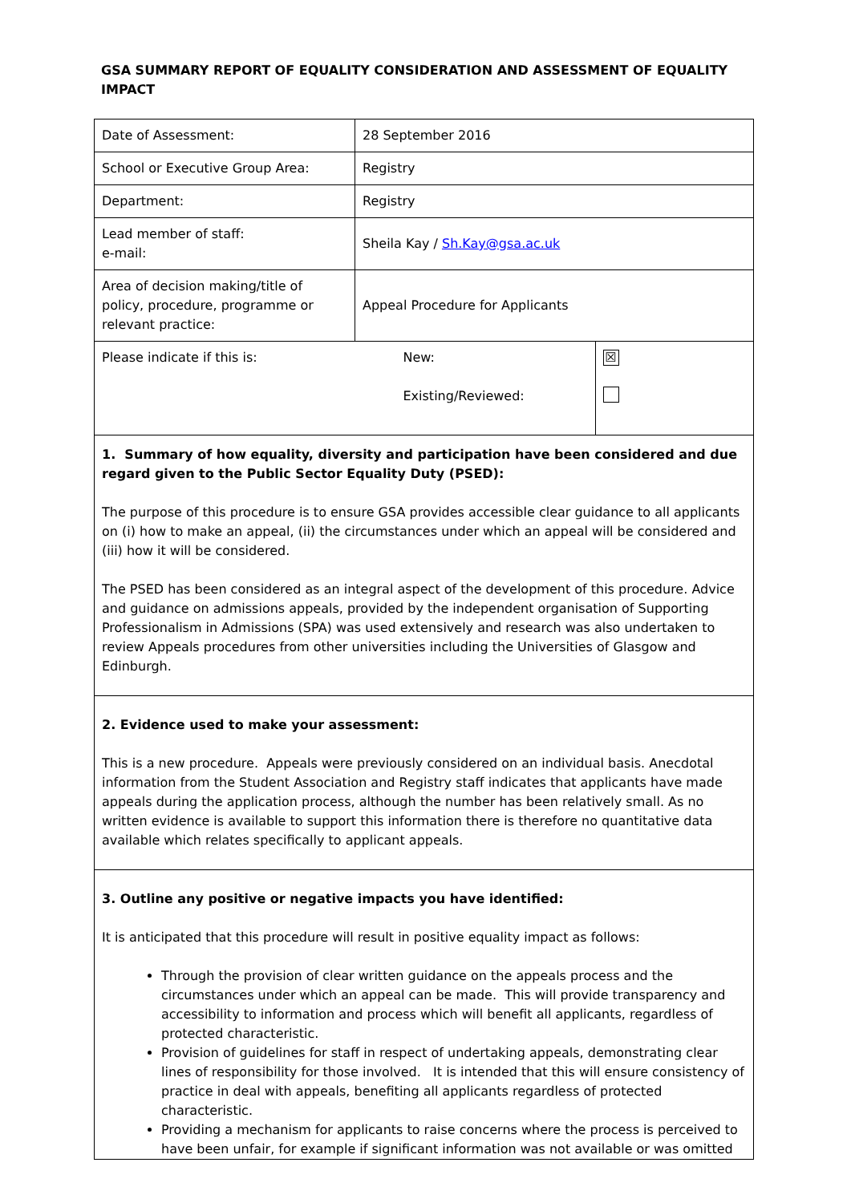GSA SUMMARY REPORT OF EQUALITY CONSIDERATION AND ASSESSMENT OF EQUALITY IMPACT
| Date of Assessment: | 28 September 2016 | |
| School or Executive Group Area: | Registry | |
| Department: | Registry | |
| Lead member of staff: e-mail: | Sheila Kay / Sh.Kay@gsa.ac.uk | |
| Area of decision making/title of policy, procedure, programme or relevant practice: | Appeal Procedure for Applicants | |
| Please indicate if this is: | New: Existing/Reviewed: | ☒ |
1. Summary of how equality, diversity and participation have been considered and due regard given to the Public Sector Equality Duty (PSED):
The purpose of this procedure is to ensure GSA provides accessible clear guidance to all applicants on (i) how to make an appeal, (ii) the circumstances under which an appeal will be considered and (iii) how it will be considered.
The PSED has been considered as an integral aspect of the development of this procedure. Advice and guidance on admissions appeals, provided by the independent organisation of Supporting Professionalism in Admissions (SPA) was used extensively and research was also undertaken to review Appeals procedures from other universities including the Universities of Glasgow and Edinburgh.
2. Evidence used to make your assessment:
This is a new procedure. Appeals were previously considered on an individual basis. Anecdotal information from the Student Association and Registry staff indicates that applicants have made appeals during the application process, although the number has been relatively small. As no written evidence is available to support this information there is therefore no quantitative data available which relates specifically to applicant appeals.
3. Outline any positive or negative impacts you have identified:
It is anticipated that this procedure will result in positive equality impact as follows:
Through the provision of clear written guidance on the appeals process and the circumstances under which an appeal can be made. This will provide transparency and accessibility to information and process which will benefit all applicants, regardless of protected characteristic.
Provision of guidelines for staff in respect of undertaking appeals, demonstrating clear lines of responsibility for those involved. It is intended that this will ensure consistency of practice in deal with appeals, benefiting all applicants regardless of protected characteristic.
Providing a mechanism for applicants to raise concerns where the process is perceived to have been unfair, for example if significant information was not available or was omitted